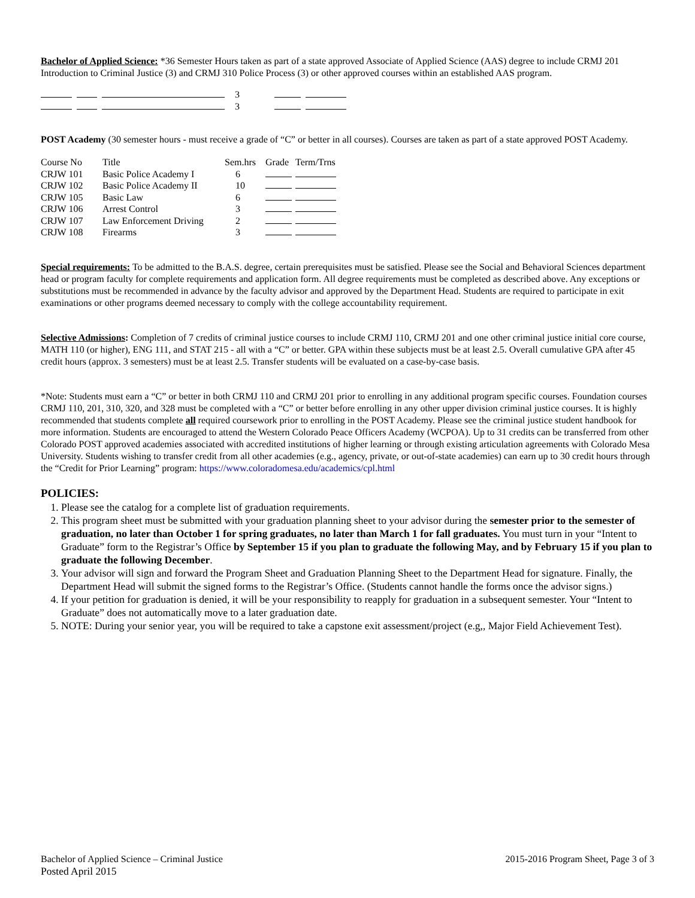Bachelor of Applied Science: *36 Semester Hours taken as part of a state approved Associate of Applied Science (AAS) degree to include CRMJ 201 Introduction to Criminal Justice (3) and CRMJ 310 Police Process (3) or other approved courses within an established AAS program.
| | | | 3 | | |
| | | | 3 | | |
POST Academy (30 semester hours - must receive a grade of “C” or better in all courses). Courses are taken as part of a state approved POST Academy.
| Course No | Title | Sem.hrs | Grade | Term/Trns |
| --- | --- | --- | --- | --- |
| CRJW 101 | Basic Police Academy I | 6 | | |
| CRJW 102 | Basic Police Academy II | 10 | | |
| CRJW 105 | Basic Law | 6 | | |
| CRJW 106 | Arrest Control | 3 | | |
| CRJW 107 | Law Enforcement Driving | 2 | | |
| CRJW 108 | Firearms | 3 | | |
Special requirements: To be admitted to the B.A.S. degree, certain prerequisites must be satisfied. Please see the Social and Behavioral Sciences department head or program faculty for complete requirements and application form. All degree requirements must be completed as described above. Any exceptions or substitutions must be recommended in advance by the faculty advisor and approved by the Department Head. Students are required to participate in exit examinations or other programs deemed necessary to comply with the college accountability requirement.
Selective Admissions: Completion of 7 credits of criminal justice courses to include CRMJ 110, CRMJ 201 and one other criminal justice initial core course, MATH 110 (or higher), ENG 111, and STAT 215 - all with a “C” or better. GPA within these subjects must be at least 2.5. Overall cumulative GPA after 45 credit hours (approx. 3 semesters) must be at least 2.5. Transfer students will be evaluated on a case-by-case basis.
*Note: Students must earn a “C” or better in both CRMJ 110 and CRMJ 201 prior to enrolling in any additional program specific courses. Foundation courses CRMJ 110, 201, 310, 320, and 328 must be completed with a “C” or better before enrolling in any other upper division criminal justice courses. It is highly recommended that students complete all required coursework prior to enrolling in the POST Academy. Please see the criminal justice student handbook for more information. Students are encouraged to attend the Western Colorado Peace Officers Academy (WCPOA). Up to 31 credits can be transferred from other Colorado POST approved academies associated with accredited institutions of higher learning or through existing articulation agreements with Colorado Mesa University. Students wishing to transfer credit from all other academies (e.g., agency, private, or out-of-state academies) can earn up to 30 credit hours through the “Credit for Prior Learning” program: https://www.coloradomesa.edu/academics/cpl.html
POLICIES:
1. Please see the catalog for a complete list of graduation requirements.
2. This program sheet must be submitted with your graduation planning sheet to your advisor during the semester prior to the semester of graduation, no later than October 1 for spring graduates, no later than March 1 for fall graduates. You must turn in your “Intent to Graduate” form to the Registrar’s Office by September 15 if you plan to graduate the following May, and by February 15 if you plan to graduate the following December.
3. Your advisor will sign and forward the Program Sheet and Graduation Planning Sheet to the Department Head for signature. Finally, the Department Head will submit the signed forms to the Registrar’s Office. (Students cannot handle the forms once the advisor signs.)
4. If your petition for graduation is denied, it will be your responsibility to reapply for graduation in a subsequent semester. Your “Intent to Graduate” does not automatically move to a later graduation date.
5. NOTE: During your senior year, you will be required to take a capstone exit assessment/project (e.g,, Major Field Achievement Test).
Bachelor of Applied Science – Criminal Justice
Posted April 2015
2015-2016 Program Sheet, Page 3 of 3